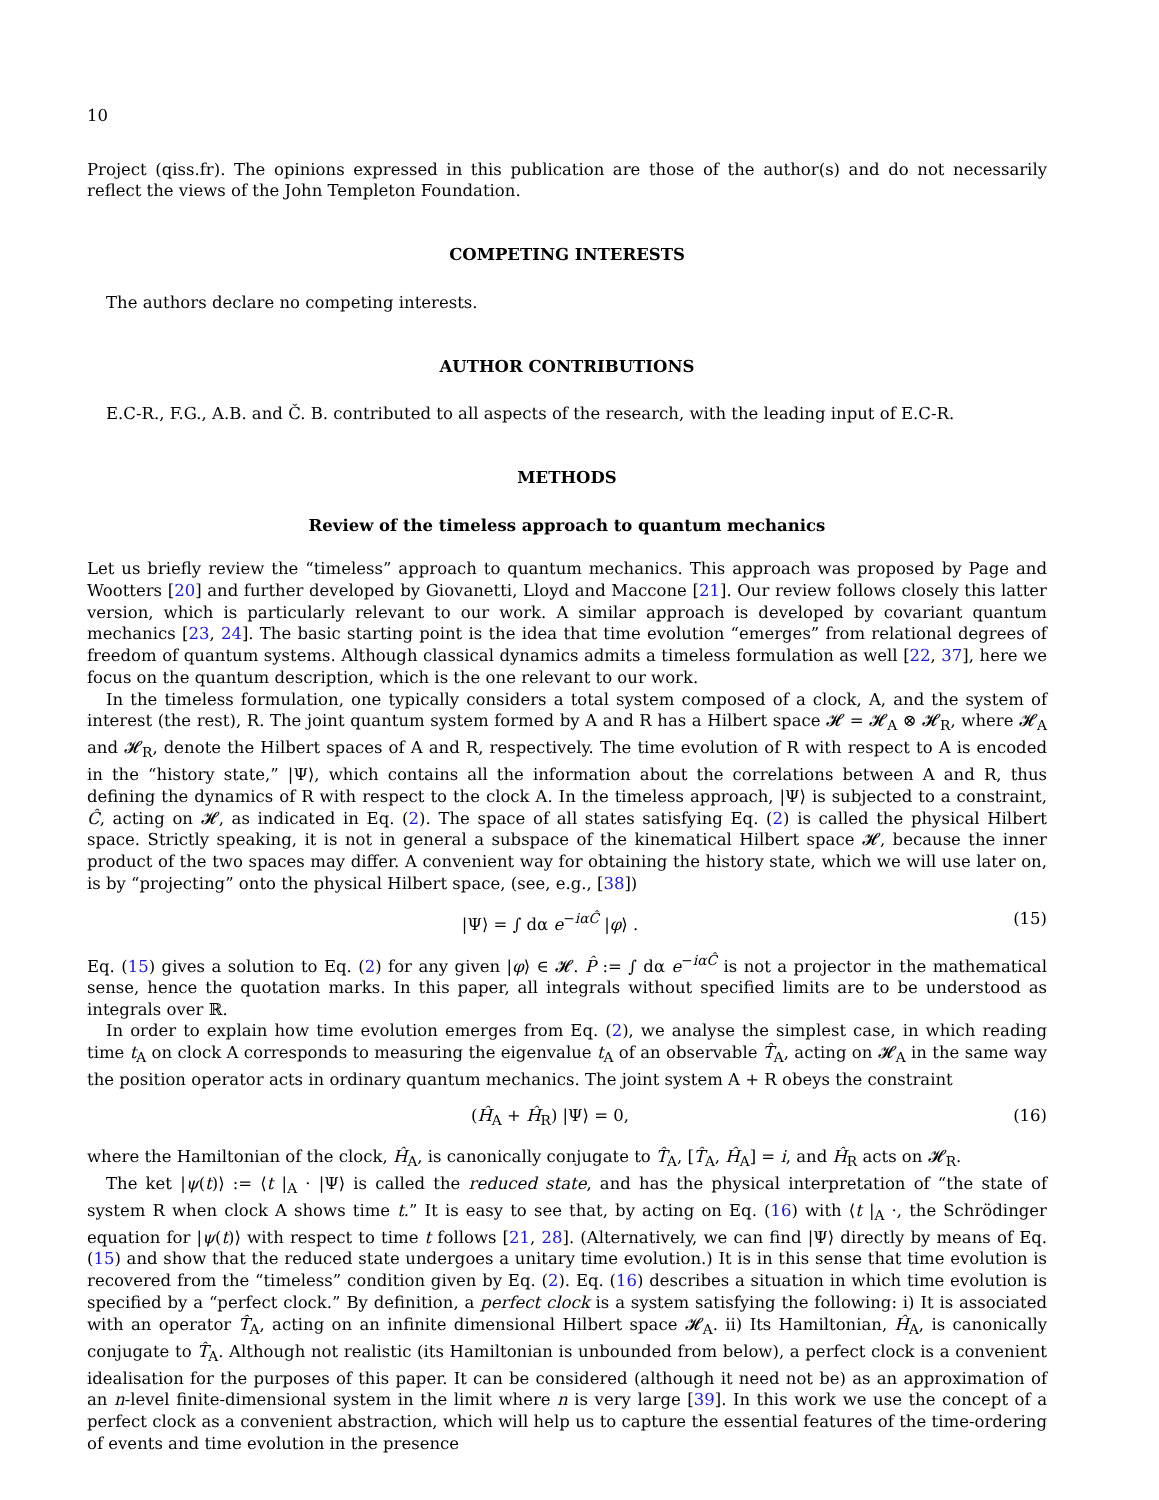10
Project (qiss.fr). The opinions expressed in this publication are those of the author(s) and do not necessarily reflect the views of the John Templeton Foundation.
COMPETING INTERESTS
The authors declare no competing interests.
AUTHOR CONTRIBUTIONS
E.C-R., F.G., A.B. and Č. B. contributed to all aspects of the research, with the leading input of E.C-R.
METHODS
Review of the timeless approach to quantum mechanics
Let us briefly review the “timeless” approach to quantum mechanics. This approach was proposed by Page and Wootters [20] and further developed by Giovanetti, Lloyd and Maccone [21]. Our review follows closely this latter version, which is particularly relevant to our work. A similar approach is developed by covariant quantum mechanics [23, 24]. The basic starting point is the idea that time evolution “emerges” from relational degrees of freedom of quantum systems. Although classical dynamics admits a timeless formulation as well [22, 37], here we focus on the quantum description, which is the one relevant to our work.
In the timeless formulation, one typically considers a total system composed of a clock, A, and the system of interest (the rest), R. The joint quantum system formed by A and R has a Hilbert space 𝓗 = 𝓗<sub>A</sub> ⊗ 𝓗<sub>R</sub>, where 𝓗<sub>A</sub> and 𝓗<sub>R</sub>, denote the Hilbert spaces of A and R, respectively. The time evolution of R with respect to A is encoded in the “history state,” |Ψ⟩, which contains all the information about the correlations between A and R, thus defining the dynamics of R with respect to the clock A. In the timeless approach, |Ψ⟩ is subjected to a constraint, Ĉ, acting on 𝓗, as indicated in Eq. (2). The space of all states satisfying Eq. (2) is called the physical Hilbert space. Strictly speaking, it is not in general a subspace of the kinematical Hilbert space 𝓗, because the inner product of the two spaces may differ. A convenient way for obtaining the history state, which we will use later on, is by “projecting” onto the physical Hilbert space, (see, e.g., [38])
|Ψ⟩ = ∫ dα e<sup>−iαĈ</sup> |φ⟩ . (15)
Eq. (15) gives a solution to Eq. (2) for any given |φ⟩ ∈ 𝓗. P̂ := ∫ dα e<sup>−iαĈ</sup> is not a projector in the mathematical sense, hence the quotation marks. In this paper, all integrals without specified limits are to be understood as integrals over ℝ.
In order to explain how time evolution emerges from Eq. (2), we analyse the simplest case, in which reading time t<sub>A</sub> on clock A corresponds to measuring the eigenvalue t<sub>A</sub> of an observable T̂<sub>A</sub>, acting on 𝓗<sub>A</sub> in the same way the position operator acts in ordinary quantum mechanics. The joint system A + R obeys the constraint
(Ĥ<sub>A</sub> + Ĥ<sub>R</sub>) |Ψ⟩ = 0, (16)
where the Hamiltonian of the clock, Ĥ<sub>A</sub>, is canonically conjugate to T̂<sub>A</sub>, [T̂<sub>A</sub>, Ĥ<sub>A</sub>] = i, and Ĥ<sub>R</sub> acts on 𝓗<sub>R</sub>.
The ket |ψ(t)⟩ := ⟨t |<sub>A</sub> · |Ψ⟩ is called the reduced state, and has the physical interpretation of “the state of system R when clock A shows time t.” It is easy to see that, by acting on Eq. (16) with ⟨t |<sub>A</sub> ·, the Schrödinger equation for |ψ(t)⟩ with respect to time t follows [21, 28]. (Alternatively, we can find |Ψ⟩ directly by means of Eq. (15) and show that the reduced state undergoes a unitary time evolution.) It is in this sense that time evolution is recovered from the “timeless” condition given by Eq. (2). Eq. (16) describes a situation in which time evolution is specified by a “perfect clock.” By definition, a perfect clock is a system satisfying the following: i) It is associated with an operator T̂<sub>A</sub>, acting on an infinite dimensional Hilbert space 𝓗<sub>A</sub>. ii) Its Hamiltonian, Ĥ<sub>A</sub>, is canonically conjugate to T̂<sub>A</sub>. Although not realistic (its Hamiltonian is unbounded from below), a perfect clock is a convenient idealisation for the purposes of this paper. It can be considered (although it need not be) as an approximation of an n-level finite-dimensional system in the limit where n is very large [39]. In this work we use the concept of a perfect clock as a convenient abstraction, which will help us to capture the essential features of the time-ordering of events and time evolution in the presence